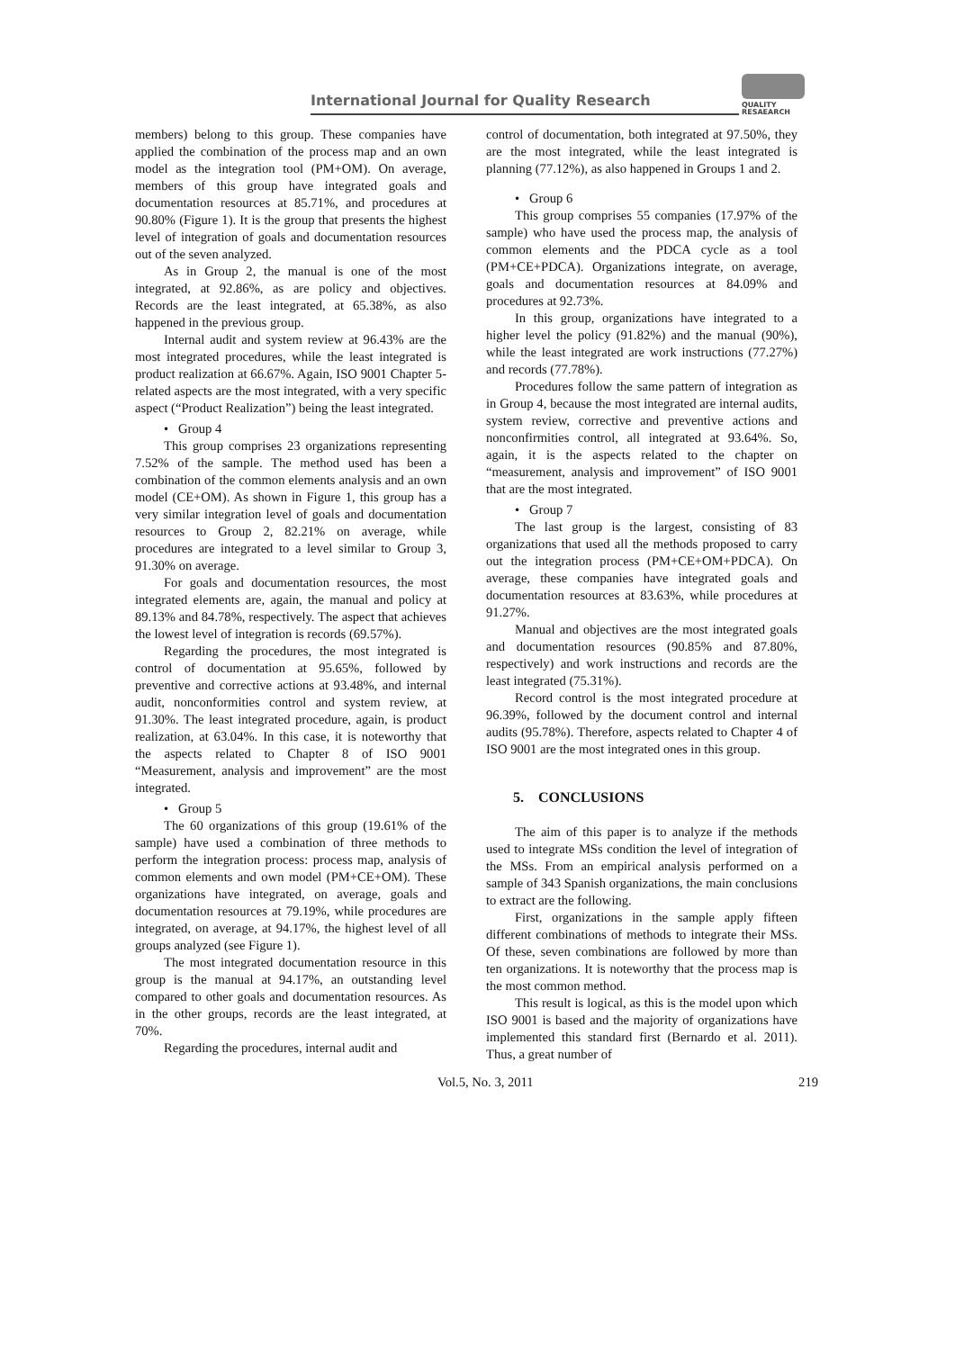International Journal for Quality Research
QUALITY
RESAEARCH
members) belong to this group. These companies have applied the combination of the process map and an own model as the integration tool (PM+OM). On average, members of this group have integrated goals and documentation resources at 85.71%, and procedures at 90.80% (Figure 1). It is the group that presents the highest level of integration of goals and documentation resources out of the seven analyzed.
As in Group 2, the manual is one of the most integrated, at 92.86%, as are policy and objectives. Records are the least integrated, at 65.38%, as also happened in the previous group.
Internal audit and system review at 96.43% are the most integrated procedures, while the least integrated is product realization at 66.67%. Again, ISO 9001 Chapter 5-related aspects are the most integrated, with a very specific aspect (“Product Realization”) being the least integrated.
• Group 4
This group comprises 23 organizations representing 7.52% of the sample. The method used has been a combination of the common elements analysis and an own model (CE+OM). As shown in Figure 1, this group has a very similar integration level of goals and documentation resources to Group 2, 82.21% on average, while procedures are integrated to a level similar to Group 3, 91.30% on average.
For goals and documentation resources, the most integrated elements are, again, the manual and policy at 89.13% and 84.78%, respectively. The aspect that achieves the lowest level of integration is records (69.57%).
Regarding the procedures, the most integrated is control of documentation at 95.65%, followed by preventive and corrective actions at 93.48%, and internal audit, nonconformities control and system review, at 91.30%. The least integrated procedure, again, is product realization, at 63.04%. In this case, it is noteworthy that the aspects related to Chapter 8 of ISO 9001 “Measurement, analysis and improvement” are the most integrated.
• Group 5
The 60 organizations of this group (19.61% of the sample) have used a combination of three methods to perform the integration process: process map, analysis of common elements and own model (PM+CE+OM). These organizations have integrated, on average, goals and documentation resources at 79.19%, while procedures are integrated, on average, at 94.17%, the highest level of all groups analyzed (see Figure 1).
The most integrated documentation resource in this group is the manual at 94.17%, an outstanding level compared to other goals and documentation resources. As in the other groups, records are the least integrated, at 70%.
Regarding the procedures, internal audit and
control of documentation, both integrated at 97.50%, they are the most integrated, while the least integrated is planning (77.12%), as also happened in Groups 1 and 2.
• Group 6
This group comprises 55 companies (17.97% of the sample) who have used the process map, the analysis of common elements and the PDCA cycle as a tool (PM+CE+PDCA). Organizations integrate, on average, goals and documentation resources at 84.09% and procedures at 92.73%.
In this group, organizations have integrated to a higher level the policy (91.82%) and the manual (90%), while the least integrated are work instructions (77.27%) and records (77.78%).
Procedures follow the same pattern of integration as in Group 4, because the most integrated are internal audits, system review, corrective and preventive actions and nonconfirmities control, all integrated at 93.64%. So, again, it is the aspects related to the chapter on “measurement, analysis and improvement” of ISO 9001 that are the most integrated.
• Group 7
The last group is the largest, consisting of 83 organizations that used all the methods proposed to carry out the integration process (PM+CE+OM+PDCA). On average, these companies have integrated goals and documentation resources at 83.63%, while procedures at 91.27%.
Manual and objectives are the most integrated goals and documentation resources (90.85% and 87.80%, respectively) and work instructions and records are the least integrated (75.31%).
Record control is the most integrated procedure at 96.39%, followed by the document control and internal audits (95.78%). Therefore, aspects related to Chapter 4 of ISO 9001 are the most integrated ones in this group.
5. CONCLUSIONS
The aim of this paper is to analyze if the methods used to integrate MSs condition the level of integration of the MSs. From an empirical analysis performed on a sample of 343 Spanish organizations, the main conclusions to extract are the following.
First, organizations in the sample apply fifteen different combinations of methods to integrate their MSs. Of these, seven combinations are followed by more than ten organizations. It is noteworthy that the process map is the most common method.
This result is logical, as this is the model upon which ISO 9001 is based and the majority of organizations have implemented this standard first (Bernardo et al. 2011). Thus, a great number of
Vol.5, No. 3, 2011 219